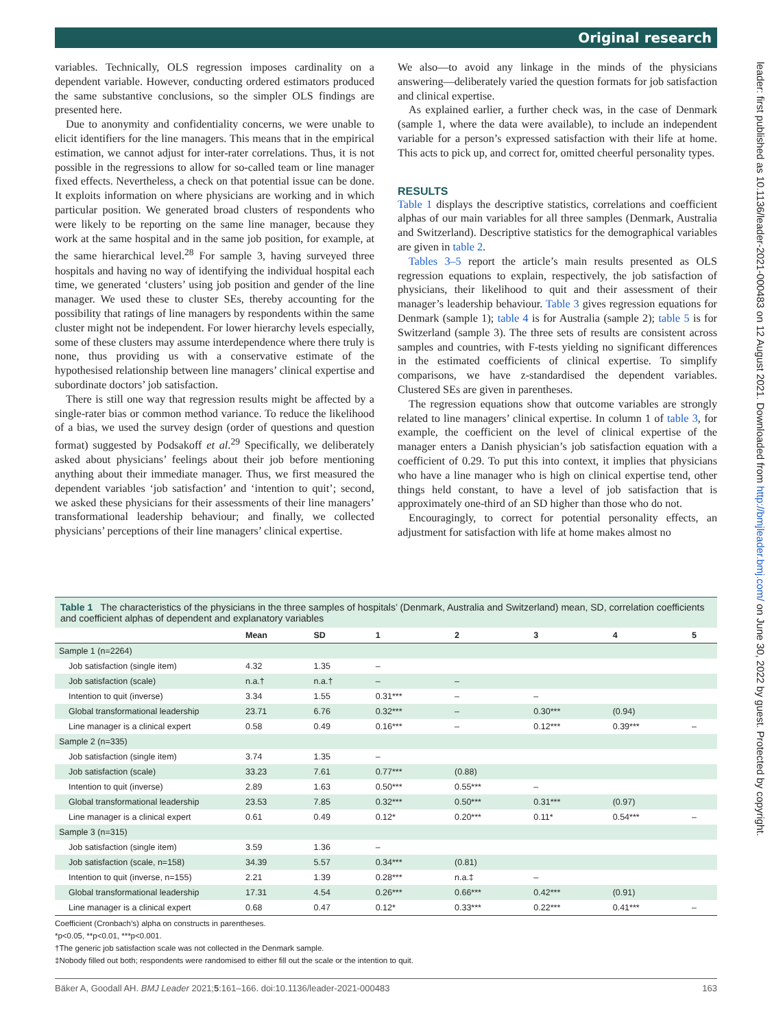Original research
leader: first published as 10.1136/leader-2021-000483 on 12 August 2021. Downloaded from http://bmjleader.bmj.com/ on June 30, 2022 by guest. Protected by copyright.
variables. Technically, OLS regression imposes cardinality on a dependent variable. However, conducting ordered estimators produced the same substantive conclusions, so the simpler OLS findings are presented here.
Due to anonymity and confidentiality concerns, we were unable to elicit identifiers for the line managers. This means that in the empirical estimation, we cannot adjust for inter-rater correlations. Thus, it is not possible in the regressions to allow for so-called team or line manager fixed effects. Nevertheless, a check on that potential issue can be done. It exploits information on where physicians are working and in which particular position. We generated broad clusters of respondents who were likely to be reporting on the same line manager, because they work at the same hospital and in the same job position, for example, at the same hierarchical level.<sup>28</sup> For sample 3, having surveyed three hospitals and having no way of identifying the individual hospital each time, we generated ‘clusters’ using job position and gender of the line manager. We used these to cluster SEs, thereby accounting for the possibility that ratings of line managers by respondents within the same cluster might not be independent. For lower hierarchy levels especially, some of these clusters may assume interdependence where there truly is none, thus providing us with a conservative estimate of the hypothesised relationship between line managers’ clinical expertise and subordinate doctors’ job satisfaction.
There is still one way that regression results might be affected by a single-rater bias or common method variance. To reduce the likelihood of a bias, we used the survey design (order of questions and question format) suggested by Podsakoff et al.<sup>29</sup> Specifically, we deliberately asked about physicians’ feelings about their job before mentioning anything about their immediate manager. Thus, we first measured the dependent variables ‘job satisfaction’ and ‘intention to quit’; second, we asked these physicians for their assessments of their line managers’ transformational leadership behaviour; and finally, we collected physicians’ perceptions of their line managers’ clinical expertise.
We also—to avoid any linkage in the minds of the physicians answering—deliberately varied the question formats for job satisfaction and clinical expertise.
As explained earlier, a further check was, in the case of Denmark (sample 1, where the data were available), to include an independent variable for a person’s expressed satisfaction with their life at home. This acts to pick up, and correct for, omitted cheerful personality types.
RESULTS
Table 1 displays the descriptive statistics, correlations and coefficient alphas of our main variables for all three samples (Denmark, Australia and Switzerland). Descriptive statistics for the demographical variables are given in table 2.
Tables 3–5 report the article’s main results presented as OLS regression equations to explain, respectively, the job satisfaction of physicians, their likelihood to quit and their assessment of their manager’s leadership behaviour. Table 3 gives regression equations for Denmark (sample 1); table 4 is for Australia (sample 2); table 5 is for Switzerland (sample 3). The three sets of results are consistent across samples and countries, with F-tests yielding no significant differences in the estimated coefficients of clinical expertise. To simplify comparisons, we have z-standardised the dependent variables. Clustered SEs are given in parentheses.
The regression equations show that outcome variables are strongly related to line managers’ clinical expertise. In column 1 of table 3, for example, the coefficient on the level of clinical expertise of the manager enters a Danish physician’s job satisfaction equation with a coefficient of 0.29. To put this into context, it implies that physicians who have a line manager who is high on clinical expertise tend, other things held constant, to have a level of job satisfaction that is approximately one-third of an SD higher than those who do not.
Encouragingly, to correct for potential personality effects, an adjustment for satisfaction with life at home makes almost no
Table 1 The characteristics of the physicians in the three samples of hospitals’ (Denmark, Australia and Switzerland) mean, SD, correlation coefficients and coefficient alphas of dependent and explanatory variables
| | Mean | SD | 1 | 2 | 3 | 4 | 5 |
| --- | --- | --- | --- | --- | --- | --- | --- |
| Sample 1 (n=2264) | | | | | | | |
| Job satisfaction (single item) | 4.32 | 1.35 | – | | | | |
| Job satisfaction (scale) | n.a.† | n.a.† | – | – | | | |
| Intention to quit (inverse) | 3.34 | 1.55 | 0.31*** | – | – | | |
| Global transformational leadership | 23.71 | 6.76 | 0.32*** | – | 0.30*** | (0.94) | |
| Line manager is a clinical expert | 0.58 | 0.49 | 0.16*** | – | 0.12*** | 0.39*** | – |
| Sample 2 (n=335) | | | | | | | |
| Job satisfaction (single item) | 3.74 | 1.35 | – | | | | |
| Job satisfaction (scale) | 33.23 | 7.61 | 0.77*** | (0.88) | | | |
| Intention to quit (inverse) | 2.89 | 1.63 | 0.50*** | 0.55*** | – | | |
| Global transformational leadership | 23.53 | 7.85 | 0.32*** | 0.50*** | 0.31*** | (0.97) | |
| Line manager is a clinical expert | 0.61 | 0.49 | 0.12* | 0.20*** | 0.11* | 0.54*** | – |
| Sample 3 (n=315) | | | | | | | |
| Job satisfaction (single item) | 3.59 | 1.36 | – | | | | |
| Job satisfaction (scale, n=158) | 34.39 | 5.57 | 0.34*** | (0.81) | | | |
| Intention to quit (inverse, n=155) | 2.21 | 1.39 | 0.28*** | n.a.‡ | – | | |
| Global transformational leadership | 17.31 | 4.54 | 0.26*** | 0.66*** | 0.42*** | (0.91) | |
| Line manager is a clinical expert | 0.68 | 0.47 | 0.12* | 0.33*** | 0.22*** | 0.41*** | – |
Coefficient (Cronbach’s) alpha on constructs in parentheses.
*p<0.05, **p<0.01, ***p<0.001.
†The generic job satisfaction scale was not collected in the Denmark sample.
‡Nobody filled out both; respondents were randomised to either fill out the scale or the intention to quit.
Bäker A, Goodall AH. BMJ Leader 2021;5:161–166. doi:10.1136/leader-2021-000483 163